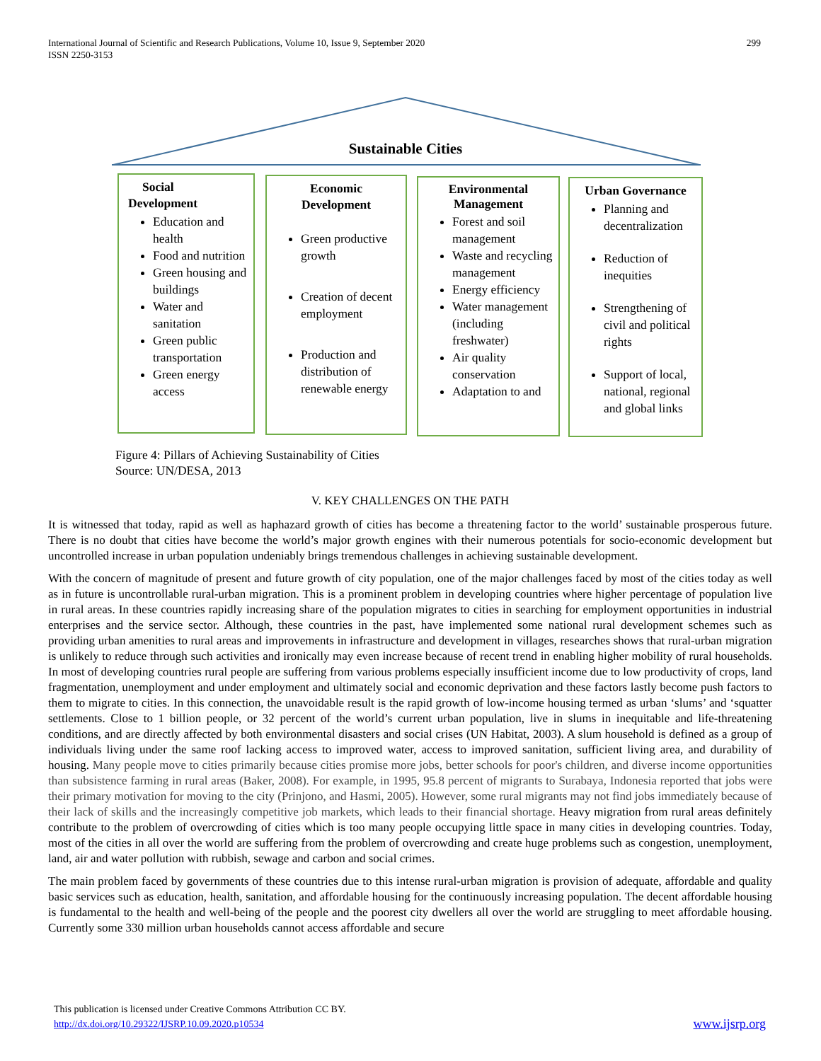International Journal of Scientific and Research Publications, Volume 10, Issue 9, September 2020
ISSN 2250-3153
299
Sustainable Cities
Social
Development
Education and health
Food and nutrition
Green housing and buildings
Water and sanitation
Green public transportation
Green energy access
Economic
Development
Green productive growth
Creation of decent employment
Production and distribution of renewable energy
Environmental
Management
Forest and soil management
Waste and recycling management
Energy efficiency
Water management (including freshwater)
Air quality conservation
Adaptation to and
Urban Governance
Planning and decentralization
Reduction of inequities
Strengthening of civil and political rights
Support of local, national, regional and global links
Figure 4: Pillars of Achieving Sustainability of Cities
Source: UN/DESA, 2013
V. KEY CHALLENGES ON THE PATH
It is witnessed that today, rapid as well as haphazard growth of cities has become a threatening factor to the world’ sustainable prosperous future. There is no doubt that cities have become the world’s major growth engines with their numerous potentials for socio-economic development but uncontrolled increase in urban population undeniably brings tremendous challenges in achieving sustainable development.
With the concern of magnitude of present and future growth of city population, one of the major challenges faced by most of the cities today as well as in future is uncontrollable rural-urban migration. This is a prominent problem in developing countries where higher percentage of population live in rural areas. In these countries rapidly increasing share of the population migrates to cities in searching for employment opportunities in industrial enterprises and the service sector. Although, these countries in the past, have implemented some national rural development schemes such as providing urban amenities to rural areas and improvements in infrastructure and development in villages, researches shows that rural-urban migration is unlikely to reduce through such activities and ironically may even increase because of recent trend in enabling higher mobility of rural households. In most of developing countries rural people are suffering from various problems especially insufficient income due to low productivity of crops, land fragmentation, unemployment and under employment and ultimately social and economic deprivation and these factors lastly become push factors to them to migrate to cities. In this connection, the unavoidable result is the rapid growth of low-income housing termed as urban ‘slums’ and ‘squatter settlements. Close to 1 billion people, or 32 percent of the world’s current urban population, live in slums in inequitable and life-threatening conditions, and are directly affected by both environmental disasters and social crises (UN Habitat, 2003). A slum household is defined as a group of individuals living under the same roof lacking access to improved water, access to improved sanitation, sufficient living area, and durability of housing. Many people move to cities primarily because cities promise more jobs, better schools for poor's children, and diverse income opportunities than subsistence farming in rural areas (Baker, 2008). For example, in 1995, 95.8 percent of migrants to Surabaya, Indonesia reported that jobs were their primary motivation for moving to the city (Prinjono, and Hasmi, 2005). However, some rural migrants may not find jobs immediately because of their lack of skills and the increasingly competitive job markets, which leads to their financial shortage. Heavy migration from rural areas definitely contribute to the problem of overcrowding of cities which is too many people occupying little space in many cities in developing countries. Today, most of the cities in all over the world are suffering from the problem of overcrowding and create huge problems such as congestion, unemployment, land, air and water pollution with rubbish, sewage and carbon and social crimes.
The main problem faced by governments of these countries due to this intense rural-urban migration is provision of adequate, affordable and quality basic services such as education, health, sanitation, and affordable housing for the continuously increasing population. The decent affordable housing is fundamental to the health and well-being of the people and the poorest city dwellers all over the world are struggling to meet affordable housing. Currently some 330 million urban households cannot access affordable and secure
This publication is licensed under Creative Commons Attribution CC BY.
http://dx.doi.org/10.29322/IJSRP.10.09.2020.p10534 www.ijsrp.org